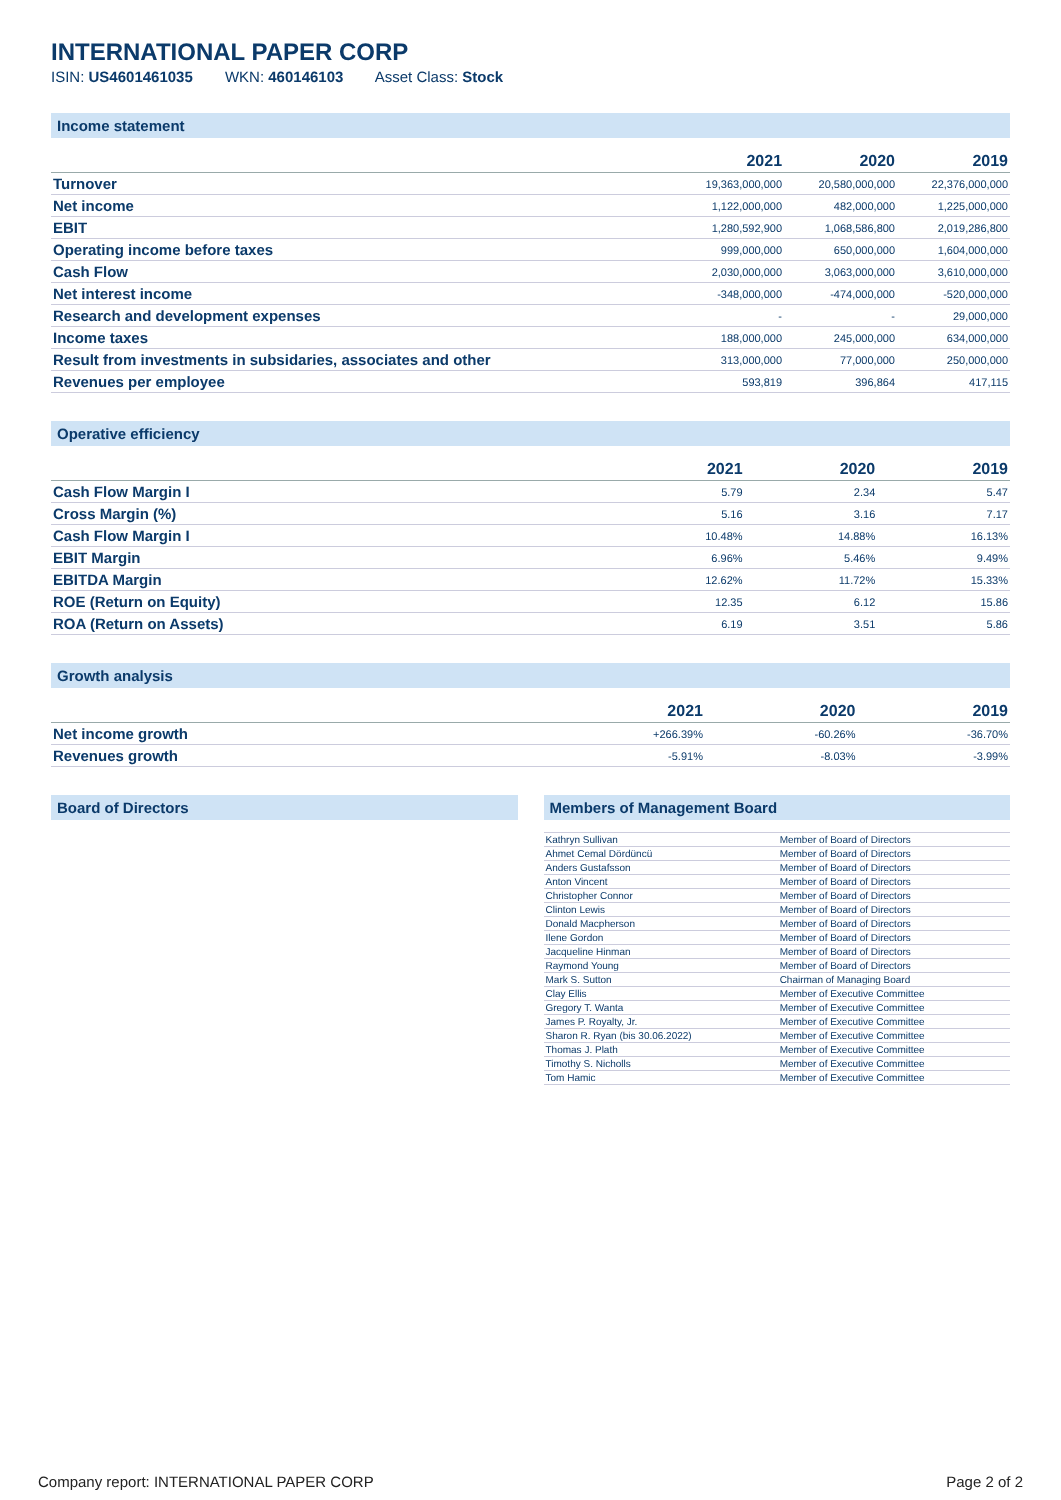INTERNATIONAL PAPER CORP
ISIN: US4601461035 WKN: 460146103 Asset Class: Stock
Income statement
| | 2021 | 2020 | 2019 |
| --- | --- | --- | --- |
| Turnover | 19,363,000,000 | 20,580,000,000 | 22,376,000,000 |
| Net income | 1,122,000,000 | 482,000,000 | 1,225,000,000 |
| EBIT | 1,280,592,900 | 1,068,586,800 | 2,019,286,800 |
| Operating income before taxes | 999,000,000 | 650,000,000 | 1,604,000,000 |
| Cash Flow | 2,030,000,000 | 3,063,000,000 | 3,610,000,000 |
| Net interest income | -348,000,000 | -474,000,000 | -520,000,000 |
| Research and development expenses | - | - | 29,000,000 |
| Income taxes | 188,000,000 | 245,000,000 | 634,000,000 |
| Result from investments in subsidaries, associates and other | 313,000,000 | 77,000,000 | 250,000,000 |
| Revenues per employee | 593,819 | 396,864 | 417,115 |
Operative efficiency
| | 2021 | 2020 | 2019 |
| --- | --- | --- | --- |
| Cash Flow Margin I | 5.79 | 2.34 | 5.47 |
| Cross Margin (%) | 5.16 | 3.16 | 7.17 |
| Cash Flow Margin I | 10.48% | 14.88% | 16.13% |
| EBIT Margin | 6.96% | 5.46% | 9.49% |
| EBITDA Margin | 12.62% | 11.72% | 15.33% |
| ROE (Return on Equity) | 12.35 | 6.12 | 15.86 |
| ROA (Return on Assets) | 6.19 | 3.51 | 5.86 |
Growth analysis
| | 2021 | 2020 | 2019 |
| --- | --- | --- | --- |
| Net income growth | +266.39% | -60.26% | -36.70% |
| Revenues growth | -5.91% | -8.03% | -3.99% |
Board of Directors Members of Management Board
| Kathryn Sullivan | Member of Board of Directors |
| Ahmet Cemal Dördüncü | Member of Board of Directors |
| Anders Gustafsson | Member of Board of Directors |
| Anton Vincent | Member of Board of Directors |
| Christopher Connor | Member of Board of Directors |
| Clinton Lewis | Member of Board of Directors |
| Donald Macpherson | Member of Board of Directors |
| Ilene Gordon | Member of Board of Directors |
| Jacqueline Hinman | Member of Board of Directors |
| Raymond Young | Member of Board of Directors |
| Mark S. Sutton | Chairman of Managing Board |
| Clay Ellis | Member of Executive Committee |
| Gregory T. Wanta | Member of Executive Committee |
| James P. Royalty, Jr. | Member of Executive Committee |
| Sharon R. Ryan (bis 30.06.2022) | Member of Executive Committee |
| Thomas J. Plath | Member of Executive Committee |
| Timothy S. Nicholls | Member of Executive Committee |
| Tom Hamic | Member of Executive Committee |
Company report: INTERNATIONAL PAPER CORP Page 2 of 2